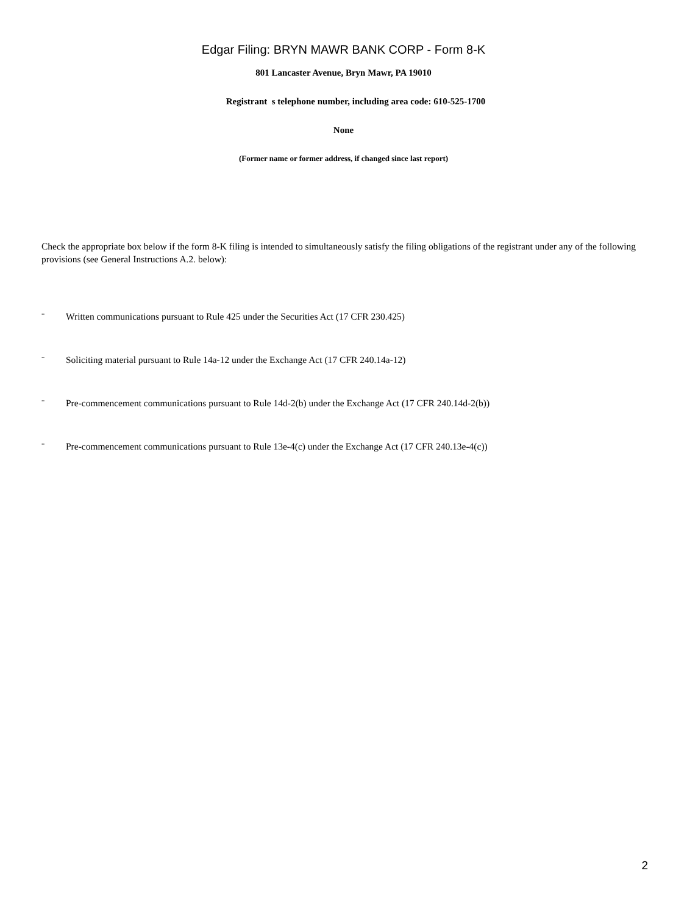Edgar Filing: BRYN MAWR BANK CORP - Form 8-K
801 Lancaster Avenue, Bryn Mawr, PA 19010
Registrant s telephone number, including area code: 610-525-1700
None
(Former name or former address, if changed since last report)
Check the appropriate box below if the form 8-K filing is intended to simultaneously satisfy the filing obligations of the registrant under any of the following provisions (see General Instructions A.2. below):
¨ Written communications pursuant to Rule 425 under the Securities Act (17 CFR 230.425)
¨ Soliciting material pursuant to Rule 14a-12 under the Exchange Act (17 CFR 240.14a-12)
¨ Pre-commencement communications pursuant to Rule 14d-2(b) under the Exchange Act (17 CFR 240.14d-2(b))
¨ Pre-commencement communications pursuant to Rule 13e-4(c) under the Exchange Act (17 CFR 240.13e-4(c))
2